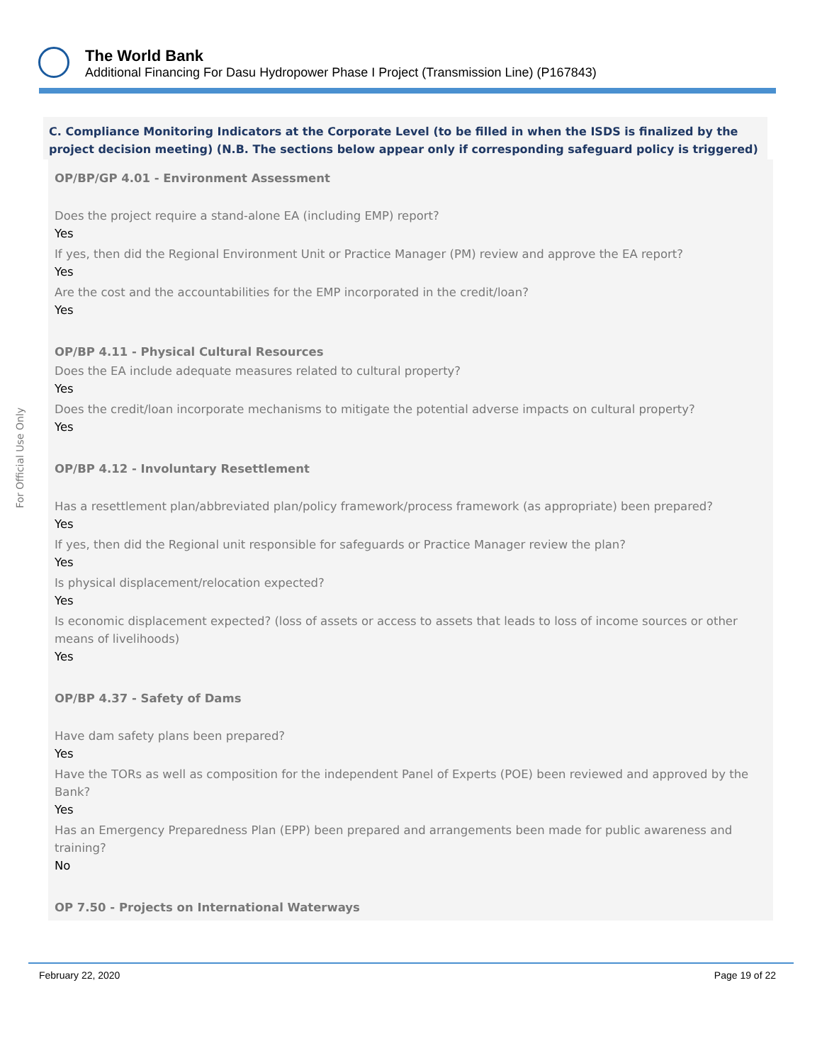The World Bank
Additional Financing For Dasu Hydropower Phase I Project (Transmission Line) (P167843)
For Official Use Only
C. Compliance Monitoring Indicators at the Corporate Level (to be filled in when the ISDS is finalized by the project decision meeting) (N.B. The sections below appear only if corresponding safeguard policy is triggered)
OP/BP/GP 4.01 - Environment Assessment
Does the project require a stand-alone EA (including EMP) report?
Yes
If yes, then did the Regional Environment Unit or Practice Manager (PM) review and approve the EA report?
Yes
Are the cost and the accountabilities for the EMP incorporated in the credit/loan?
Yes
OP/BP 4.11 - Physical Cultural Resources
Does the EA include adequate measures related to cultural property?
Yes
Does the credit/loan incorporate mechanisms to mitigate the potential adverse impacts on cultural property?
Yes
OP/BP 4.12 - Involuntary Resettlement
Has a resettlement plan/abbreviated plan/policy framework/process framework (as appropriate) been prepared?
Yes
If yes, then did the Regional unit responsible for safeguards or Practice Manager review the plan?
Yes
Is physical displacement/relocation expected?
Yes
Is economic displacement expected? (loss of assets or access to assets that leads to loss of income sources or other means of livelihoods)
Yes
OP/BP 4.37 - Safety of Dams
Have dam safety plans been prepared?
Yes
Have the TORs as well as composition for the independent Panel of Experts (POE) been reviewed and approved by the Bank?
Yes
Has an Emergency Preparedness Plan (EPP) been prepared and arrangements been made for public awareness and training?
No
OP 7.50 - Projects on International Waterways
February 22, 2020 Page 19 of 22